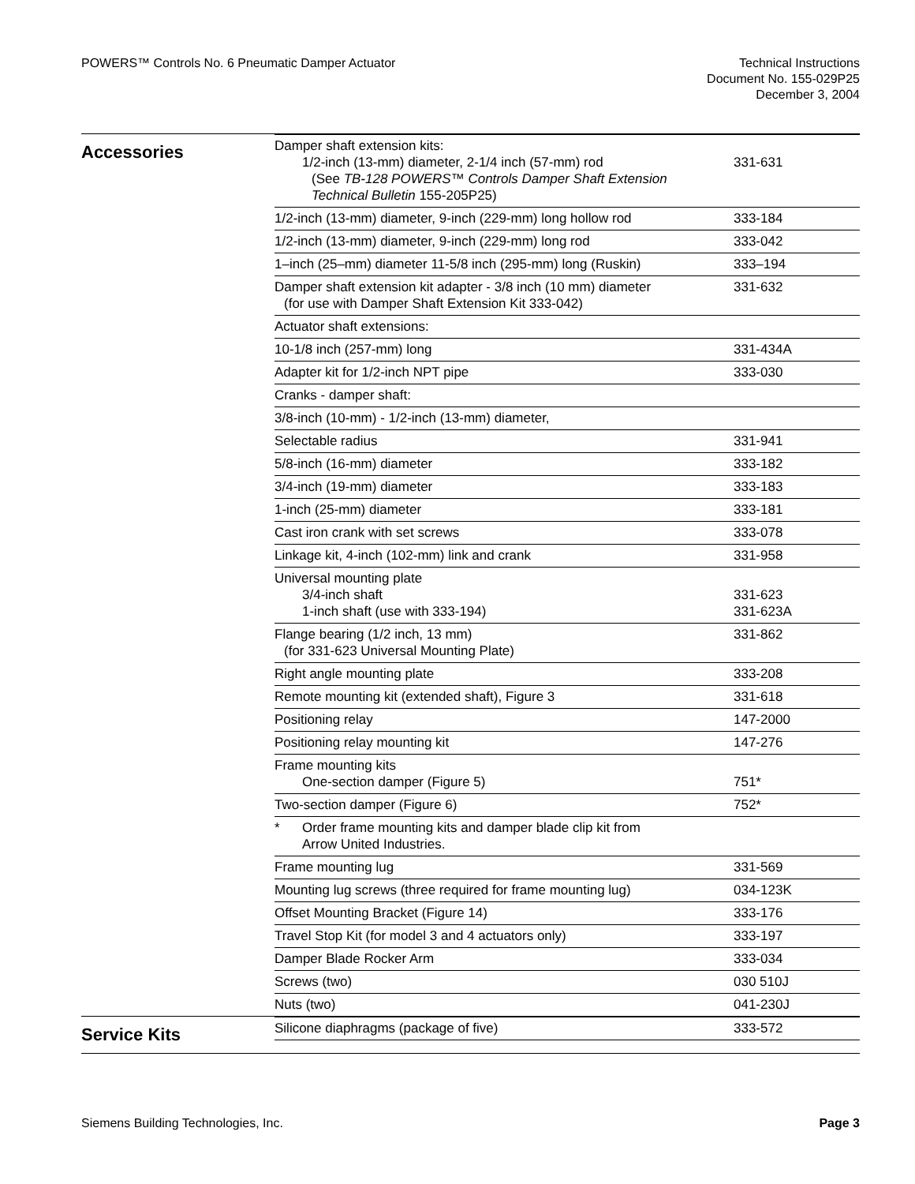POWERS™ Controls No. 6 Pneumatic Damper Actuator
Technical Instructions
Document No. 155-029P25
December 3, 2004
| Accessories | / Damper shaft extension kits: 1/2-inch (13-mm) diameter, 2-1/4 inch (57-mm) rod (See TB-128 POWERS™ Controls Damper Shaft Extension Technical Bulletin 155-205P25) / 331-631 / / 1/2-inch (13-mm) diameter, 9-inch (229-mm) long hollow rod / 333-184 / / 1/2-inch (13-mm) diameter, 9-inch (229-mm) long rod / 333-042 / / 1–inch (25–mm) diameter 11-5/8 inch (295-mm) long (Ruskin) / 333–194 / / Damper shaft extension kit adapter - 3/8 inch (10 mm) diameter (for use with Damper Shaft Extension Kit 333-042) / 331-632 / / Actuator shaft extensions: / / / 10-1/8 inch (257-mm) long / 331-434A / / Adapter kit for 1/2-inch NPT pipe / 333-030 / / Cranks - damper shaft: / / / 3/8-inch (10-mm) - 1/2-inch (13-mm) diameter, / / / Selectable radius / 331-941 / / 5/8-inch (16-mm) diameter / 333-182 / / 3/4-inch (19-mm) diameter / 333-183 / / 1-inch (25-mm) diameter / 333-181 / / Cast iron crank with set screws / 333-078 / / Linkage kit, 4-inch (102-mm) link and crank / 331-958 / / Universal mounting plate 3/4-inch shaft 1-inch shaft (use with 333-194) / 331-623 331-623A / / Flange bearing (1/2 inch, 13 mm) (for 331-623 Universal Mounting Plate) / 331-862 / / Right angle mounting plate / 333-208 / / Remote mounting kit (extended shaft), Figure 3 / 331-618 / / Positioning relay / 147-2000 / / Positioning relay mounting kit / 147-276 / / Frame mounting kits One-section damper (Figure 5) / 751* / / Two-section damper (Figure 6) / 752* / / * Order frame mounting kits and damper blade clip kit from Arrow United Industries. / / / Frame mounting lug / 331-569 / / Mounting lug screws (three required for frame mounting lug) / 034-123K / / Offset Mounting Bracket (Figure 14) / 333-176 / / Travel Stop Kit (for model 3 and 4 actuators only) / 333-197 / / Damper Blade Rocker Arm / 333-034 / / Screws (two) / 030 510J / / Nuts (two) / 041-230J / |
| Service Kits | / Silicone diaphragms (package of five) / 333-572 / |
Siemens Building Technologies, Inc.
Page 3